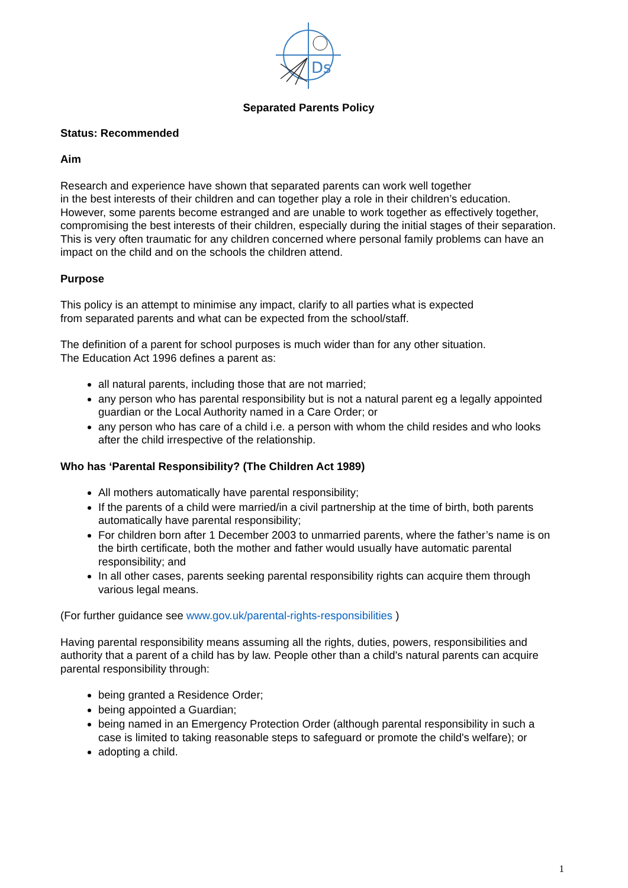Ds
Separated Parents Policy
Status: Recommended
Aim
Research and experience have shown that separated parents can work well together
in the best interests of their children and can together play a role in their children’s education. However, some parents become estranged and are unable to work together as effectively together, compromising the best interests of their children, especially during the initial stages of their separation. This is very often traumatic for any children concerned where personal family problems can have an impact on the child and on the schools the children attend.
Purpose
This policy is an attempt to minimise any impact, clarify to all parties what is expected
from separated parents and what can be expected from the school/staff.
The definition of a parent for school purposes is much wider than for any other situation.
The Education Act 1996 defines a parent as:
all natural parents, including those that are not married;
any person who has parental responsibility but is not a natural parent eg a legally appointed guardian or the Local Authority named in a Care Order; or
any person who has care of a child i.e. a person with whom the child resides and who looks after the child irrespective of the relationship.
Who has ‘Parental Responsibility? (The Children Act 1989)
All mothers automatically have parental responsibility;
If the parents of a child were married/in a civil partnership at the time of birth, both parents automatically have parental responsibility;
For children born after 1 December 2003 to unmarried parents, where the father’s name is on the birth certificate, both the mother and father would usually have automatic parental responsibility; and
In all other cases, parents seeking parental responsibility rights can acquire them through various legal means.
(For further guidance see www.gov.uk/parental-rights-responsibilities )
Having parental responsibility means assuming all the rights, duties, powers, responsibilities and authority that a parent of a child has by law. People other than a child's natural parents can acquire parental responsibility through:
being granted a Residence Order;
being appointed a Guardian;
being named in an Emergency Protection Order (although parental responsibility in such a case is limited to taking reasonable steps to safeguard or promote the child's welfare); or
adopting a child.
1